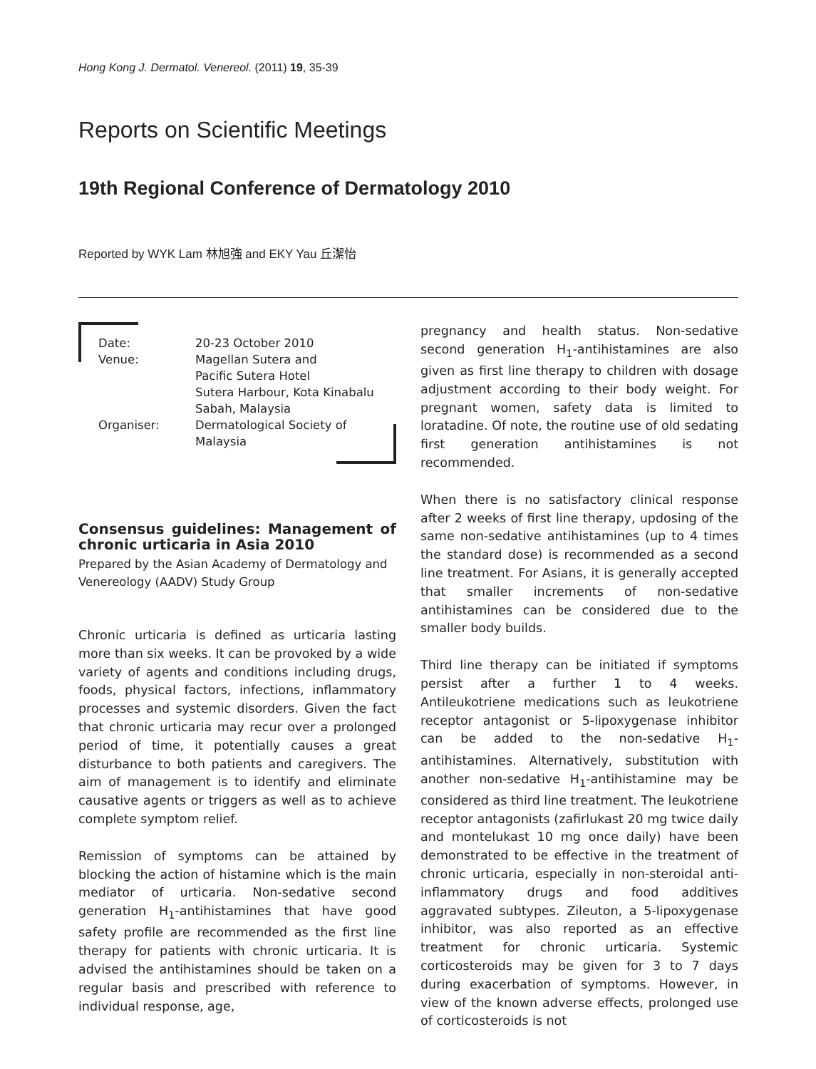Hong Kong J. Dermatol. Venereol. (2011) 19, 35-39
Reports on Scientific Meetings
19th Regional Conference of Dermatology 2010
Reported by WYK Lam 林旭強 and EKY Yau 丘潔怡
| Date: | 20-23 October 2010 |
| Venue: | Magellan Sutera and Pacific Sutera Hotel Sutera Harbour, Kota Kinabalu Sabah, Malaysia |
| Organiser: | Dermatological Society of Malaysia |
Consensus guidelines: Management of chronic urticaria in Asia 2010
Prepared by the Asian Academy of Dermatology and Venereology (AADV) Study Group
Chronic urticaria is defined as urticaria lasting more than six weeks. It can be provoked by a wide variety of agents and conditions including drugs, foods, physical factors, infections, inflammatory processes and systemic disorders. Given the fact that chronic urticaria may recur over a prolonged period of time, it potentially causes a great disturbance to both patients and caregivers. The aim of management is to identify and eliminate causative agents or triggers as well as to achieve complete symptom relief.
Remission of symptoms can be attained by blocking the action of histamine which is the main mediator of urticaria. Non-sedative second generation H<sub>1</sub>-antihistamines that have good safety profile are recommended as the first line therapy for patients with chronic urticaria. It is advised the antihistamines should be taken on a regular basis and prescribed with reference to individual response, age,
pregnancy and health status. Non-sedative second generation H<sub>1</sub>-antihistamines are also given as first line therapy to children with dosage adjustment according to their body weight. For pregnant women, safety data is limited to loratadine. Of note, the routine use of old sedating first generation antihistamines is not recommended.
When there is no satisfactory clinical response after 2 weeks of first line therapy, updosing of the same non-sedative antihistamines (up to 4 times the standard dose) is recommended as a second line treatment. For Asians, it is generally accepted that smaller increments of non-sedative antihistamines can be considered due to the smaller body builds.
Third line therapy can be initiated if symptoms persist after a further 1 to 4 weeks. Antileukotriene medications such as leukotriene receptor antagonist or 5-lipoxygenase inhibitor can be added to the non-sedative H<sub>1</sub>-antihistamines. Alternatively, substitution with another non-sedative H<sub>1</sub>-antihistamine may be considered as third line treatment. The leukotriene receptor antagonists (zafirlukast 20 mg twice daily and montelukast 10 mg once daily) have been demonstrated to be effective in the treatment of chronic urticaria, especially in non-steroidal anti-inflammatory drugs and food additives aggravated subtypes. Zileuton, a 5-lipoxygenase inhibitor, was also reported as an effective treatment for chronic urticaria. Systemic corticosteroids may be given for 3 to 7 days during exacerbation of symptoms. However, in view of the known adverse effects, prolonged use of corticosteroids is not